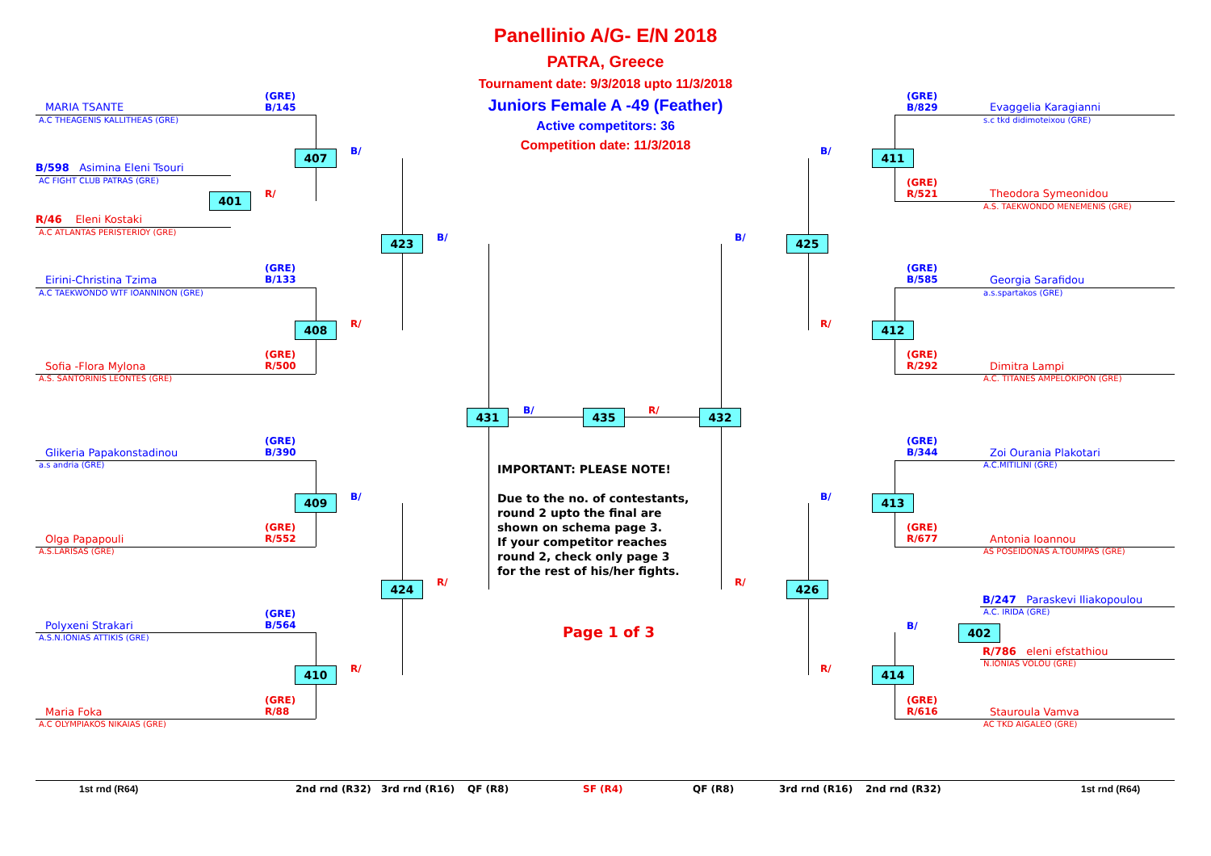Panellinio A/G- E/N 2018
PATRA, Greece
Tournament date: 9/3/2018 upto 11/3/2018
Juniors Female A -49 (Feather)
Active competitors: 36
Competition date: 11/3/2018
MARIA TSANTE
A.C THEAGENIS KALLITHEAS (GRE)
(GRE)
B/145
B/598 Asimina Eleni Tsouri
AC FIGHT CLUB PATRAS (GRE)
R/46 Eleni Kostaki
A.C ATLANTAS PERISTERIOY (GRE)
Eirini-Christina Tzima
A.C TAEKWONDO WTF IOANNINON (GRE)
(GRE)
B/133
Sofia -Flora Mylona
A.S. SANTORINIS LEONTES (GRE)
(GRE)
R/500
Glikeria Papakonstadinou
a.s andria (GRE)
(GRE)
B/390
Olga Papapouli
A.S.LARISAS (GRE)
(GRE)
R/552
Polyxeni Strakari
A.S.N.IONIAS ATTIKIS (GRE)
(GRE)
B/564
Maria Foka
A.C OLYMPIAKOS NIKAIAS (GRE)
(GRE)
R/88
(GRE)
B/829
Evaggelia Karagianni
s.c tkd didimoteixou (GRE)
(GRE)
R/521
Theodora Symeonidou
A.S. TAEKWONDO MENEMENIS (GRE)
(GRE)
B/585
Georgia Sarafidou
a.s.spartakos (GRE)
(GRE)
R/292
Dimitra Lampi
A.C. TITANES AMPELOKIPON (GRE)
(GRE)
B/344
Zoi Ourania Plakotari
A.C.MITILINI (GRE)
(GRE)
R/677
Antonia Ioannou
AS POSEIDONAS A.TOUMPAS (GRE)
B/247 Paraskevi Iliakopoulou
A.C. IRIDA (GRE)
R/786 eleni efstathiou
N.IONIAS VOLOU (GRE)
(GRE)
R/616
Stauroula Vamva
AC TKD AIGALEO (GRE)
407
401
423
408
409
424
410
431 435 432
411
425
412
413
426
402
414
B/
R/
B/
R/
B/
R/
R/
B/ R/
B/
B/
R/
B/
R/
B/
R/
IMPORTANT: PLEASE NOTE!
Due to the no. of contestants,
round 2 upto the final are
shown on schema page 3.
If your competitor reaches
round 2, check only page 3
for the rest of his/her fights.
Page 1 of 3
1st rnd (R64) 2nd rnd (R32) 3rd rnd (R16) QF (R8) SF (R4) QF (R8) 3rd rnd (R16) 2nd rnd (R32) 1st rnd (R64)